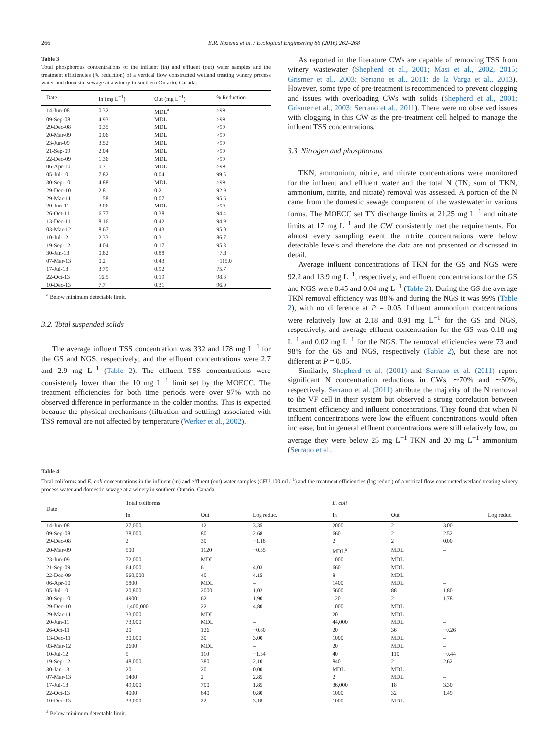266 E.R. Rozema et al. / Ecological Engineering 86 (2016) 262–268
Table 3
Total phosphorous concentrations of the influent (in) and effluent (out) water samples and the treatment efficiencies (% reduction) of a vertical flow constructed wetland treating winery process water and domestic sewage at a winery in southern Ontario, Canada.
| Date | In (mg L<sup>−1</sup>) | Out (mg L<sup>−1</sup>) | % Reduction |
| --- | --- | --- | --- |
| 14-Jun-08 | 0.32 | MDL<sup>a</sup> | >99 |
| 09-Sep-08 | 4.93 | MDL | >99 |
| 29-Dec-08 | 0.35 | MDL | >99 |
| 20-Mar-09 | 0.06 | MDL | >99 |
| 23-Jun-09 | 3.52 | MDL | >99 |
| 21-Sep-09 | 2.04 | MDL | >99 |
| 22-Dec-09 | 1.36 | MDL | >99 |
| 06-Apr-10 | 0.7 | MDL | >99 |
| 05-Jul-10 | 7.82 | 0.04 | 99.5 |
| 30-Sep-10 | 4.88 | MDL | >99 |
| 29-Dec-10 | 2.8 | 0.2 | 92.9 |
| 29-Mar-11 | 1.58 | 0.07 | 95.6 |
| 20-Jun-11 | 3.06 | MDL | >99 |
| 26-Oct-11 | 6.77 | 0.38 | 94.4 |
| 13-Dec-11 | 8.16 | 0.42 | 94.9 |
| 03-Mar-12 | 8.67 | 0.43 | 95.0 |
| 10-Jul-12 | 2.33 | 0.31 | 86.7 |
| 19-Sep-12 | 4.04 | 0.17 | 95.8 |
| 30-Jan-13 | 0.82 | 0.88 | −7.3 |
| 07-Mar-13 | 0.2 | 0.43 | −115.0 |
| 17-Jul-13 | 3.79 | 0.92 | 75.7 |
| 22-Oct-13 | 16.5 | 0.19 | 98.8 |
| 10-Dec-13 | 7.7 | 0.31 | 96.0 |
<sup>a</sup> Below minimum detectable limit.
3.2. Total suspended solids
The average influent TSS concentration was 332 and 178 mg L<sup>−1</sup> for the GS and NGS, respectively; and the effluent concentrations were 2.7 and 2.9 mg L<sup>−1</sup> (Table 2). The effluent TSS concentrations were consistently lower than the 10 mg L<sup>−1</sup> limit set by the MOECC. The treatment efficiencies for both time periods were over 97% with no observed difference in performance in the colder months. This is expected because the physical mechanisms (filtration and settling) associated with TSS removal are not affected by temperature (Werker et al., 2002).
As reported in the literature CWs are capable of removing TSS from winery wastewater (Shepherd et al., 2001; Masi et al., 2002, 2015; Grismer et al., 2003; Serrano et al., 2011; de la Varga et al., 2013). However, some type of pre-treatment is recommended to prevent clogging and issues with overloading CWs with solids (Shepherd et al., 2001; Grismer et al., 2003; Serrano et al., 2011). There were no observed issues with clogging in this CW as the pre-treatment cell helped to manage the influent TSS concentrations.
3.3. Nitrogen and phosphorous
TKN, ammonium, nitrite, and nitrate concentrations were monitored for the influent and effluent water and the total N (TN; sum of TKN, ammonium, nitrite, and nitrate) removal was assessed. A portion of the N came from the domestic sewage component of the wastewater in various forms. The MOECC set TN discharge limits at 21.25 mg L<sup>−1</sup> and nitrate limits at 17 mg L<sup>−1</sup> and the CW consistently met the requirements. For almost every sampling event the nitrite concentrations were below detectable levels and therefore the data are not presented or discussed in detail.
Average influent concentrations of TKN for the GS and NGS were 92.2 and 13.9 mg L<sup>−1</sup>, respectively, and effluent concentrations for the GS and NGS were 0.45 and 0.04 mg L<sup>−1</sup> (Table 2). During the GS the average TKN removal efficiency was 88% and during the NGS it was 99% (Table 2), with no difference at P = 0.05. Influent ammonium concentrations were relatively low at 2.18 and 0.91 mg L<sup>−1</sup> for the GS and NGS, respectively, and average effluent concentration for the GS was 0.18 mg L<sup>−1</sup> and 0.02 mg L<sup>−1</sup> for the NGS. The removal efficiencies were 73 and 98% for the GS and NGS, respectively (Table 2), but these are not different at P = 0.05.
Similarly, Shepherd et al. (2001) and Serrano et al. (2011) report significant N concentration reductions in CWs, ∼70% and ∼50%, respectively. Serrano et al. (2011) attribute the majority of the N removal to the VF cell in their system but observed a strong correlation between treatment efficiency and influent concentrations. They found that when N influent concentrations were low the effluent concentrations would often increase, but in general effluent concentrations were still relatively low, on average they were below 25 mg L<sup>−1</sup> TKN and 20 mg L<sup>−1</sup> ammonium (Serrano et al.,
Table 4
Total coliforms and E. coli concentrations in the influent (in) and effluent (out) water samples (CFU 100 mL<sup>−1</sup>) and the treatment efficiencies (log reduc.) of a vertical flow constructed wetland treating winery process water and domestic sewage at a winery in southern Ontario, Canada.
| Date | Total coliforms | | | E. coli | | |
| --- | --- | --- | --- | --- | --- | --- |
| | In | Out | Log reduc. | In | Out | Log reduc. |
| 14-Jun-08 | 27,000 | 12 | 3.35 | 2000 | 2 | 3.00 |
| 09-Sep-08 | 38,000 | 80 | 2.68 | 660 | 2 | 2.52 |
| 29-Dec-08 | 2 | 30 | −1.18 | 2 | 2 | 0.00 |
| 20-Mar-09 | 500 | 1120 | −0.35 | MDL<sup>a</sup> | MDL | – |
| 23-Jun-09 | 72,000 | MDL | – | 1000 | MDL | – |
| 21-Sep-09 | 64,000 | 6 | 4.03 | 660 | MDL | – |
| 22-Dec-09 | 560,000 | 40 | 4.15 | 8 | MDL | – |
| 06-Apr-10 | 5800 | MDL | – | 1400 | MDL | – |
| 05-Jul-10 | 20,800 | 2000 | 1.02 | 5600 | 88 | 1.80 |
| 30-Sep-10 | 4900 | 62 | 1.90 | 120 | 2 | 1.78 |
| 29-Dec-10 | 1,400,000 | 22 | 4.80 | 1000 | MDL | – |
| 29-Mar-11 | 33,000 | MDL | – | 20 | MDL | – |
| 20-Jun-11 | 73,000 | MDL | – | 44,000 | MDL | – |
| 26-Oct-11 | 20 | 126 | −0.80 | 20 | 36 | −0.26 |
| 13-Dec-11 | 30,000 | 30 | 3.00 | 1000 | MDL | – |
| 03-Mar-12 | 2600 | MDL | – | 20 | MDL | – |
| 10-Jul-12 | 5 | 110 | −1.34 | 40 | 110 | −0.44 |
| 19-Sep-12 | 48,000 | 380 | 2.10 | 840 | 2 | 2.62 |
| 30-Jan-13 | 20 | 20 | 0.00 | MDL | MDL | – |
| 07-Mar-13 | 1400 | 2 | 2.85 | 2 | MDL | – |
| 17-Jul-13 | 49,000 | 700 | 1.85 | 36,000 | 18 | 3.30 |
| 22-Oct-13 | 4000 | 640 | 0.80 | 1000 | 32 | 1.49 |
| 10-Dec-13 | 33,000 | 22 | 3.18 | 1000 | MDL | – |
<sup>a</sup> Below minimum detectable limit.